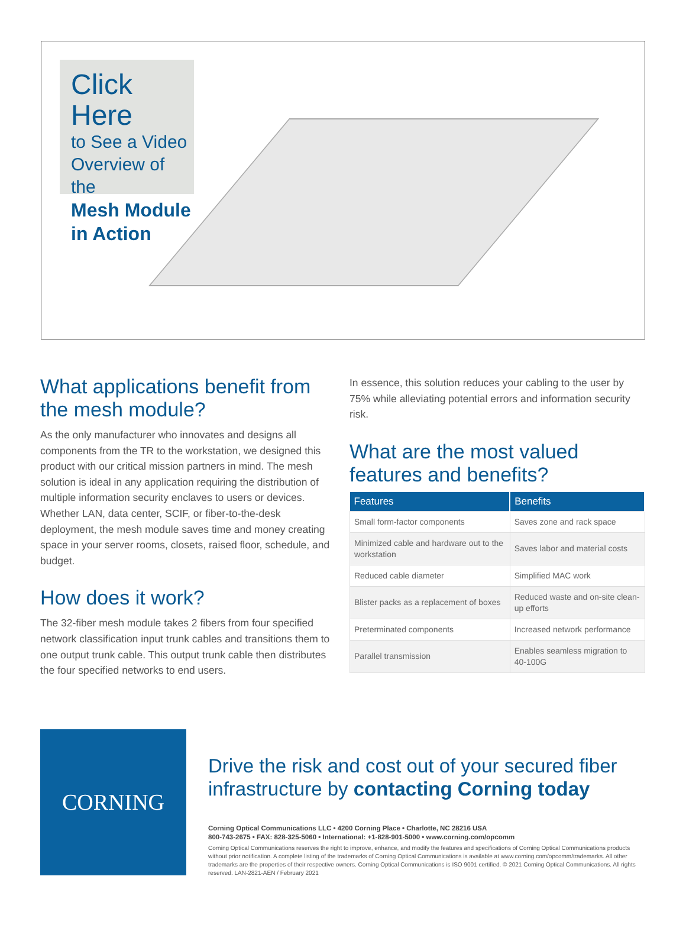Click Here
to See a Video Overview of the
Mesh Module in Action
What applications benefit from the mesh module?
As the only manufacturer who innovates and designs all components from the TR to the workstation, we designed this product with our critical mission partners in mind. The mesh solution is ideal in any application requiring the distribution of multiple information security enclaves to users or devices. Whether LAN, data center, SCIF, or fiber-to-the-desk deployment, the mesh module saves time and money creating space in your server rooms, closets, raised floor, schedule, and budget.
How does it work?
The 32-fiber mesh module takes 2 fibers from four specified network classification input trunk cables and transitions them to one output trunk cable. This output trunk cable then distributes the four specified networks to end users.
In essence, this solution reduces your cabling to the user by 75% while alleviating potential errors and information security risk.
What are the most valued features and benefits?
| Features | Benefits |
| --- | --- |
| Small form-factor components | Saves zone and rack space |
| Minimized cable and hardware out to the workstation | Saves labor and material costs |
| Reduced cable diameter | Simplified MAC work |
| Blister packs as a replacement of boxes | Reduced waste and on-site clean-up efforts |
| Preterminated components | Increased network performance |
| Parallel transmission | Enables seamless migration to 40-100G |
CORNING
Drive the risk and cost out of your secured fiber infrastructure by contacting Corning today
Corning Optical Communications LLC • 4200 Corning Place • Charlotte, NC 28216 USA
800-743-2675 • FAX: 828-325-5060 • International: +1-828-901-5000 • www.corning.com/opcomm
Corning Optical Communications reserves the right to improve, enhance, and modify the features and specifications of Corning Optical Communications products without prior notification. A complete listing of the trademarks of Corning Optical Communications is available at www.corning.com/opcomm/trademarks. All other trademarks are the properties of their respective owners. Corning Optical Communications is ISO 9001 certified. © 2021 Corning Optical Communications. All rights reserved. LAN-2821-AEN / February 2021